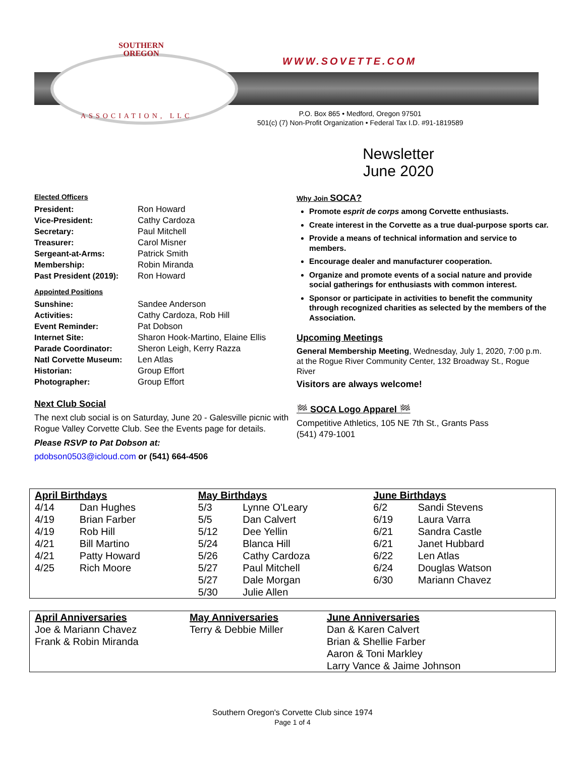SOUTHERN
OREGON
WWW.SOVETTE.COM
ASSOCIATION, LLC
P.O. Box 865 • Medford, Oregon 97501
501(c) (7) Non-Profit Organization • Federal Tax I.D. #91-1819589
Newsletter
June 2020
Elected Officers
President: Ron Howard Vice-President: Cathy Cardoza Secretary: Paul Mitchell Treasurer: Carol Misner Sergeant-at-Arms: Patrick Smith Membership: Robin Miranda Past President (2019): Ron Howard
Appointed Positions
Sunshine: Sandee Anderson Activities: Cathy Cardoza, Rob Hill Event Reminder: Pat Dobson Internet Site: Sharon Hook-Martino, Elaine Ellis Parade Coordinator: Sheron Leigh, Kerry Razza Natl Corvette Museum: Len Atlas Historian: Group Effort Photographer: Group Effort
Next Club Social
The next club social is on Saturday, June 20 - Galesville picnic with Rogue Valley Corvette Club. See the Events page for details.
Please RSVP to Pat Dobson at:
pdobson0503@icloud.com or (541) 664-4506
Why Join SOCA?
Promote esprit de corps among Corvette enthusiasts.
Create interest in the Corvette as a true dual-purpose sports car.
Provide a means of technical information and service to members.
Encourage dealer and manufacturer cooperation.
Organize and promote events of a social nature and provide social gatherings for enthusiasts with common interest.
Sponsor or participate in activities to benefit the community through recognized charities as selected by the members of the Association.
Upcoming Meetings
General Membership Meeting, Wednesday, July 1, 2020, 7:00 p.m. at the Rogue River Community Center, 132 Broadway St., Rogue River
Visitors are always welcome!
🏁 SOCA Logo Apparel 🏁
Competitive Athletics, 105 NE 7th St., Grants Pass
(541) 479-1001
| April Birthdays | | May Birthdays | | June Birthdays | |
| --- | --- | --- | --- | --- | --- |
| 4/14 | Dan Hughes | 5/3 | Lynne O'Leary | 6/2 | Sandi Stevens |
| 4/19 | Brian Farber | 5/5 | Dan Calvert | 6/19 | Laura Varra |
| 4/19 | Rob Hill | 5/12 | Dee Yellin | 6/21 | Sandra Castle |
| 4/21 | Bill Martino | 5/24 | Blanca Hill | 6/21 | Janet Hubbard |
| 4/21 | Patty Howard | 5/26 | Cathy Cardoza | 6/22 | Len Atlas |
| 4/25 | Rich Moore | 5/27 | Paul Mitchell | 6/24 | Douglas Watson |
| | | 5/27 | Dale Morgan | 6/30 | Mariann Chavez |
| | | 5/30 | Julie Allen | | |
| April Anniversaries | May Anniversaries | June Anniversaries |
| --- | --- | --- |
| Joe & Mariann Chavez Frank & Robin Miranda | Terry & Debbie Miller | Dan & Karen Calvert Brian & Shellie Farber Aaron & Toni Markley Larry Vance & Jaime Johnson |
Southern Oregon's Corvette Club since 1974
Page 1 of 4